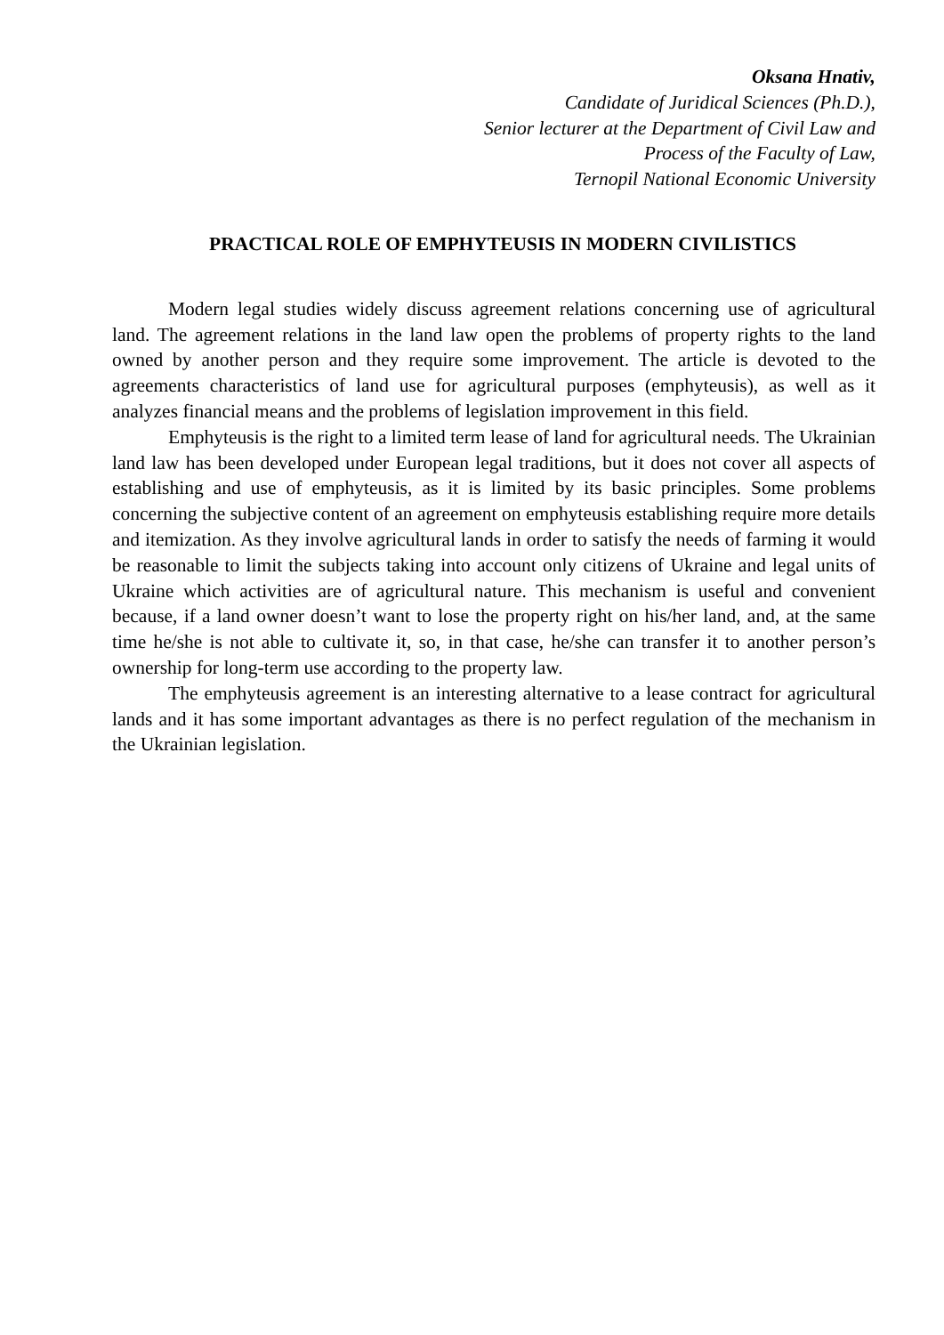Oksana Hnativ,
Candidate of Juridical Sciences (Ph.D.),
Senior lecturer at the Department of Civil Law and
Process of the Faculty of Law,
Ternopil National Economic University
PRACTICAL ROLE OF EMPHYTEUSIS IN MODERN CIVILISTICS
Modern legal studies widely discuss agreement relations concerning use of agricultural land. The agreement relations in the land law open the problems of property rights to the land owned by another person and they require some improvement. The article is devoted to the agreements characteristics of land use for agricultural purposes (emphyteusis), as well as it analyzes financial means and the problems of legislation improvement in this field.
Emphyteusis is the right to a limited term lease of land for agricultural needs. The Ukrainian land law has been developed under European legal traditions, but it does not cover all aspects of establishing and use of emphyteusis, as it is limited by its basic principles. Some problems concerning the subjective content of an agreement on emphyteusis establishing require more details and itemization. As they involve agricultural lands in order to satisfy the needs of farming it would be reasonable to limit the subjects taking into account only citizens of Ukraine and legal units of Ukraine which activities are of agricultural nature. This mechanism is useful and convenient because, if a land owner doesn’t want to lose the property right on his/her land, and, at the same time he/she is not able to cultivate it, so, in that case, he/she can transfer it to another person’s ownership for long-term use according to the property law.
The emphyteusis agreement is an interesting alternative to a lease contract for agricultural lands and it has some important advantages as there is no perfect regulation of the mechanism in the Ukrainian legislation.